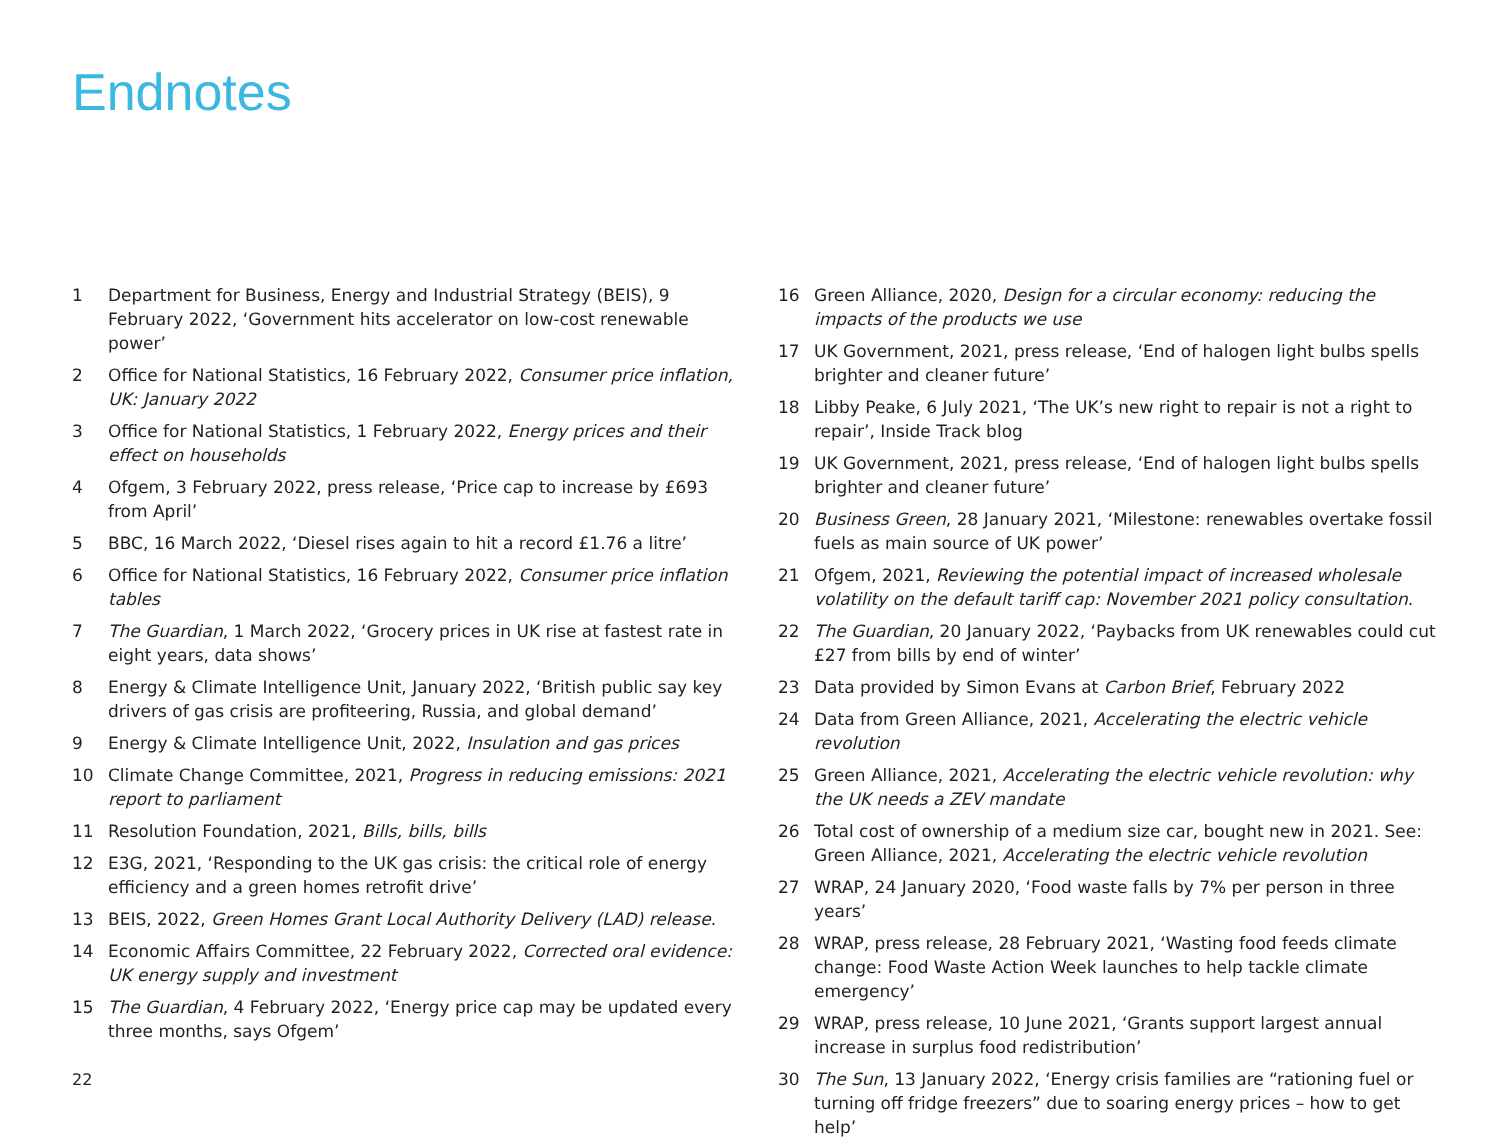Endnotes
1 Department for Business, Energy and Industrial Strategy (BEIS), 9 February 2022, ‘Government hits accelerator on low-cost renewable power’
2 Office for National Statistics, 16 February 2022, Consumer price inflation, UK: January 2022
3 Office for National Statistics, 1 February 2022, Energy prices and their effect on households
4 Ofgem, 3 February 2022, press release, ‘Price cap to increase by £693 from April’
5 BBC, 16 March 2022, ‘Diesel rises again to hit a record £1.76 a litre’
6 Office for National Statistics, 16 February 2022, Consumer price inflation tables
7 The Guardian, 1 March 2022, ‘Grocery prices in UK rise at fastest rate in eight years, data shows’
8 Energy & Climate Intelligence Unit, January 2022, ‘British public say key drivers of gas crisis are profiteering, Russia, and global demand’
9 Energy & Climate Intelligence Unit, 2022, Insulation and gas prices
10 Climate Change Committee, 2021, Progress in reducing emissions: 2021 report to parliament
11 Resolution Foundation, 2021, Bills, bills, bills
12 E3G, 2021, ‘Responding to the UK gas crisis: the critical role of energy efficiency and a green homes retrofit drive’
13 BEIS, 2022, Green Homes Grant Local Authority Delivery (LAD) release.
14 Economic Affairs Committee, 22 February 2022, Corrected oral evidence: UK energy supply and investment
15 The Guardian, 4 February 2022, ‘Energy price cap may be updated every three months, says Ofgem’
16 Green Alliance, 2020, Design for a circular economy: reducing the impacts of the products we use
17 UK Government, 2021, press release, ‘End of halogen light bulbs spells brighter and cleaner future’
18 Libby Peake, 6 July 2021, ‘The UK’s new right to repair is not a right to repair’, Inside Track blog
19 UK Government, 2021, press release, ‘End of halogen light bulbs spells brighter and cleaner future’
20 Business Green, 28 January 2021, ‘Milestone: renewables overtake fossil fuels as main source of UK power’
21 Ofgem, 2021, Reviewing the potential impact of increased wholesale volatility on the default tariff cap: November 2021 policy consultation.
22 The Guardian, 20 January 2022, ‘Paybacks from UK renewables could cut £27 from bills by end of winter’
23 Data provided by Simon Evans at Carbon Brief, February 2022
24 Data from Green Alliance, 2021, Accelerating the electric vehicle revolution
25 Green Alliance, 2021, Accelerating the electric vehicle revolution: why the UK needs a ZEV mandate
26 Total cost of ownership of a medium size car, bought new in 2021. See: Green Alliance, 2021, Accelerating the electric vehicle revolution
27 WRAP, 24 January 2020, ‘Food waste falls by 7% per person in three years’
28 WRAP, press release, 28 February 2021, ‘Wasting food feeds climate change: Food Waste Action Week launches to help tackle climate emergency’
29 WRAP, press release, 10 June 2021, ‘Grants support largest annual increase in surplus food redistribution’
30 The Sun, 13 January 2022, ‘Energy crisis families are “rationing fuel or turning off fridge freezers” due to soaring energy prices – how to get help’
22